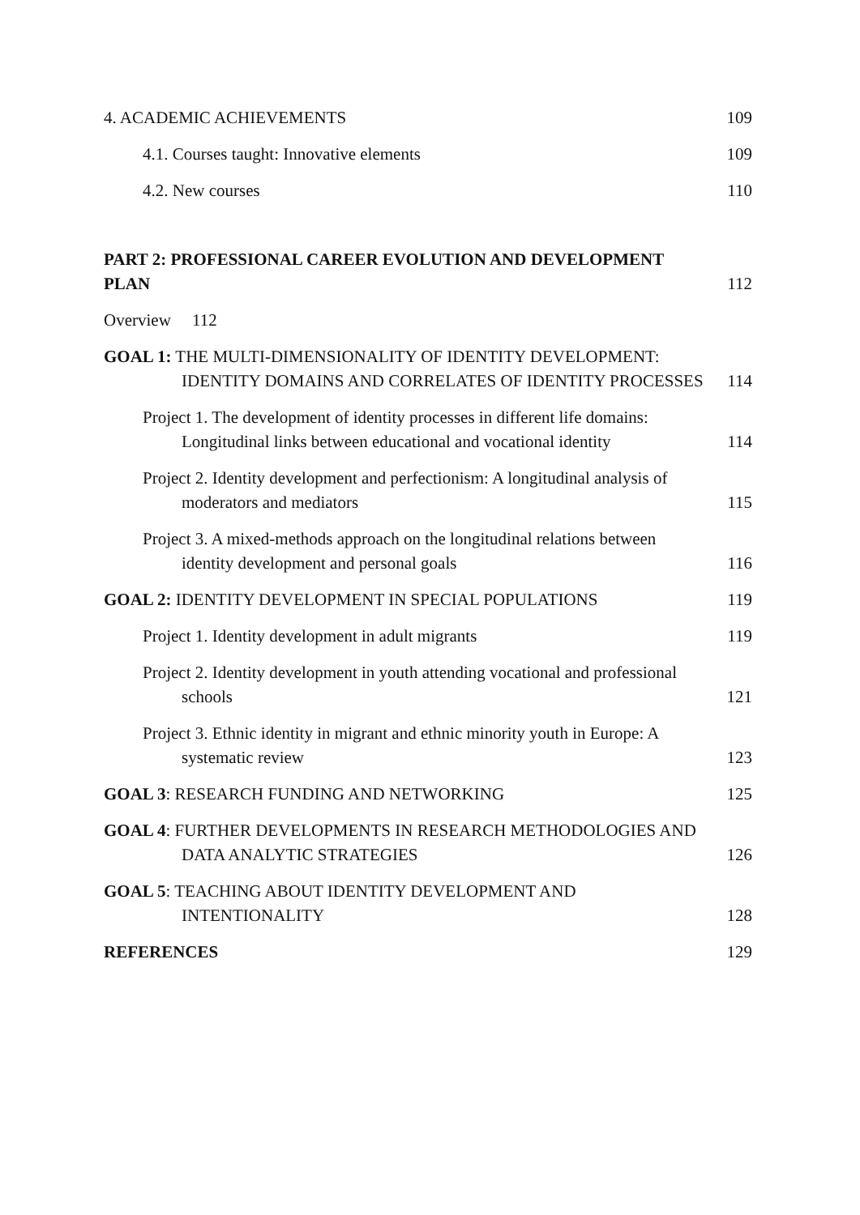4. ACADEMIC ACHIEVEMENTS
109
4.1. Courses taught: Innovative elements
109
4.2. New courses
110
PART 2: PROFESSIONAL CAREER EVOLUTION AND DEVELOPMENT PLAN
112
Overview 112
GOAL 1: THE MULTI-DIMENSIONALITY OF IDENTITY DEVELOPMENT: IDENTITY DOMAINS AND CORRELATES OF IDENTITY PROCESSES
114
Project 1. The development of identity processes in different life domains: Longitudinal links between educational and vocational identity
114
Project 2. Identity development and perfectionism: A longitudinal analysis of moderators and mediators
115
Project 3. A mixed-methods approach on the longitudinal relations between identity development and personal goals
116
GOAL 2: IDENTITY DEVELOPMENT IN SPECIAL POPULATIONS
119
Project 1. Identity development in adult migrants
119
Project 2. Identity development in youth attending vocational and professional schools
121
Project 3. Ethnic identity in migrant and ethnic minority youth in Europe: A systematic review
123
GOAL 3: RESEARCH FUNDING AND NETWORKING
125
GOAL 4: FURTHER DEVELOPMENTS IN RESEARCH METHODOLOGIES AND DATA ANALYTIC STRATEGIES
126
GOAL 5: TEACHING ABOUT IDENTITY DEVELOPMENT AND INTENTIONALITY
128
REFERENCES
129